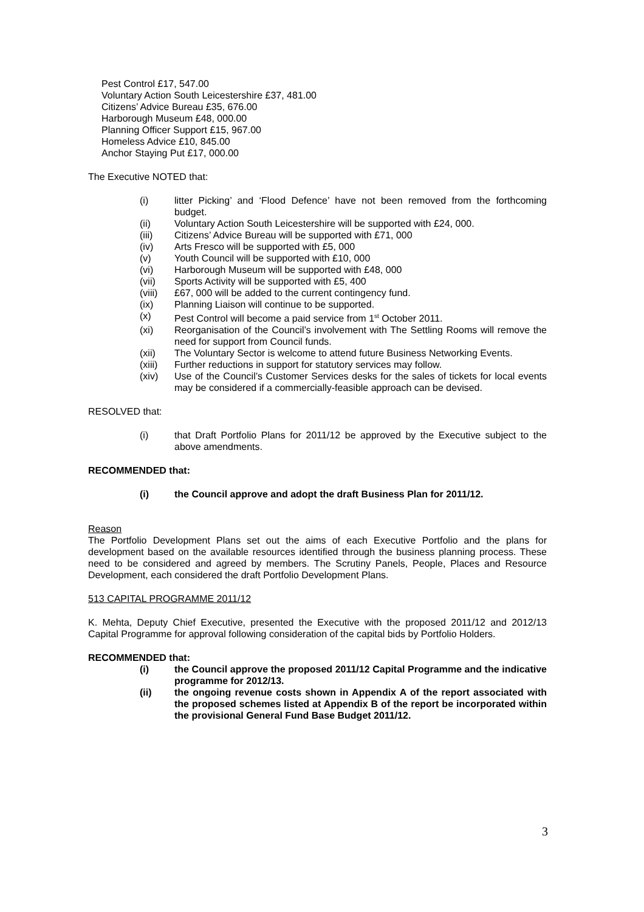Pest Control £17, 547.00
Voluntary Action South Leicestershire £37, 481.00
Citizens’ Advice Bureau £35, 676.00
Harborough Museum £48, 000.00
Planning Officer Support £15, 967.00
Homeless Advice £10, 845.00
Anchor Staying Put £17, 000.00
The Executive NOTED that:
(i) litter Picking’ and ‘Flood Defence’ have not been removed from the forthcoming budget.
(ii) Voluntary Action South Leicestershire will be supported with £24, 000.
(iii) Citizens’ Advice Bureau will be supported with £71, 000
(iv) Arts Fresco will be supported with £5, 000
(v) Youth Council will be supported with £10, 000
(vi) Harborough Museum will be supported with £48, 000
(vii) Sports Activity will be supported with £5, 400
(viii) £67, 000 will be added to the current contingency fund.
(ix) Planning Liaison will continue to be supported.
(x) Pest Control will become a paid service from 1<sup>st</sup> October 2011.
(xi) Reorganisation of the Council’s involvement with The Settling Rooms will remove the need for support from Council funds.
(xii) The Voluntary Sector is welcome to attend future Business Networking Events.
(xiii) Further reductions in support for statutory services may follow.
(xiv) Use of the Council’s Customer Services desks for the sales of tickets for local events may be considered if a commercially-feasible approach can be devised.
RESOLVED that:
(i) that Draft Portfolio Plans for 2011/12 be approved by the Executive subject to the above amendments.
RECOMMENDED that:
(i) the Council approve and adopt the draft Business Plan for 2011/12.
Reason
The Portfolio Development Plans set out the aims of each Executive Portfolio and the plans for development based on the available resources identified through the business planning process. These need to be considered and agreed by members. The Scrutiny Panels, People, Places and Resource Development, each considered the draft Portfolio Development Plans.
513 CAPITAL PROGRAMME 2011/12
K. Mehta, Deputy Chief Executive, presented the Executive with the proposed 2011/12 and 2012/13 Capital Programme for approval following consideration of the capital bids by Portfolio Holders.
RECOMMENDED that:
(i) the Council approve the proposed 2011/12 Capital Programme and the indicative programme for 2012/13.
(ii) the ongoing revenue costs shown in Appendix A of the report associated with the proposed schemes listed at Appendix B of the report be incorporated within the provisional General Fund Base Budget 2011/12.
3